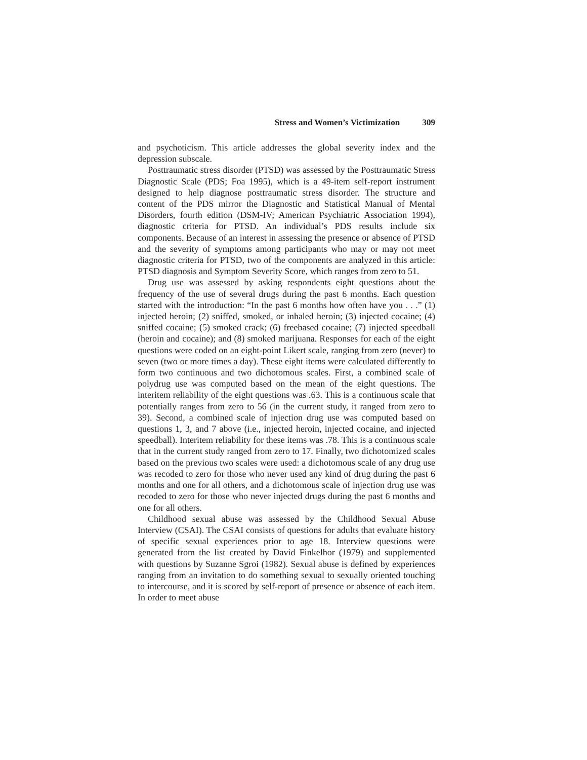Stress and Women’s Victimization 309
and psychoticism. This article addresses the global severity index and the depression subscale.
Posttraumatic stress disorder (PTSD) was assessed by the Posttraumatic Stress Diagnostic Scale (PDS; Foa 1995), which is a 49-item self-report instrument designed to help diagnose posttraumatic stress disorder. The structure and content of the PDS mirror the Diagnostic and Statistical Manual of Mental Disorders, fourth edition (DSM-IV; American Psychiatric Association 1994), diagnostic criteria for PTSD. An individual’s PDS results include six components. Because of an interest in assessing the presence or absence of PTSD and the severity of symptoms among participants who may or may not meet diagnostic criteria for PTSD, two of the components are analyzed in this article: PTSD diagnosis and Symptom Severity Score, which ranges from zero to 51.
Drug use was assessed by asking respondents eight questions about the frequency of the use of several drugs during the past 6 months. Each question started with the introduction: “In the past 6 months how often have you . . .” (1) injected heroin; (2) sniffed, smoked, or inhaled heroin; (3) injected cocaine; (4) sniffed cocaine; (5) smoked crack; (6) freebased cocaine; (7) injected speedball (heroin and cocaine); and (8) smoked marijuana. Responses for each of the eight questions were coded on an eight-point Likert scale, ranging from zero (never) to seven (two or more times a day). These eight items were calculated differently to form two continuous and two dichotomous scales. First, a combined scale of polydrug use was computed based on the mean of the eight questions. The interitem reliability of the eight questions was .63. This is a continuous scale that potentially ranges from zero to 56 (in the current study, it ranged from zero to 39). Second, a combined scale of injection drug use was computed based on questions 1, 3, and 7 above (i.e., injected heroin, injected cocaine, and injected speedball). Interitem reliability for these items was .78. This is a continuous scale that in the current study ranged from zero to 17. Finally, two dichotomized scales based on the previous two scales were used: a dichotomous scale of any drug use was recoded to zero for those who never used any kind of drug during the past 6 months and one for all others, and a dichotomous scale of injection drug use was recoded to zero for those who never injected drugs during the past 6 months and one for all others.
Childhood sexual abuse was assessed by the Childhood Sexual Abuse Interview (CSAI). The CSAI consists of questions for adults that evaluate history of specific sexual experiences prior to age 18. Interview questions were generated from the list created by David Finkelhor (1979) and supplemented with questions by Suzanne Sgroi (1982). Sexual abuse is defined by experiences ranging from an invitation to do something sexual to sexually oriented touching to intercourse, and it is scored by self-report of presence or absence of each item. In order to meet abuse